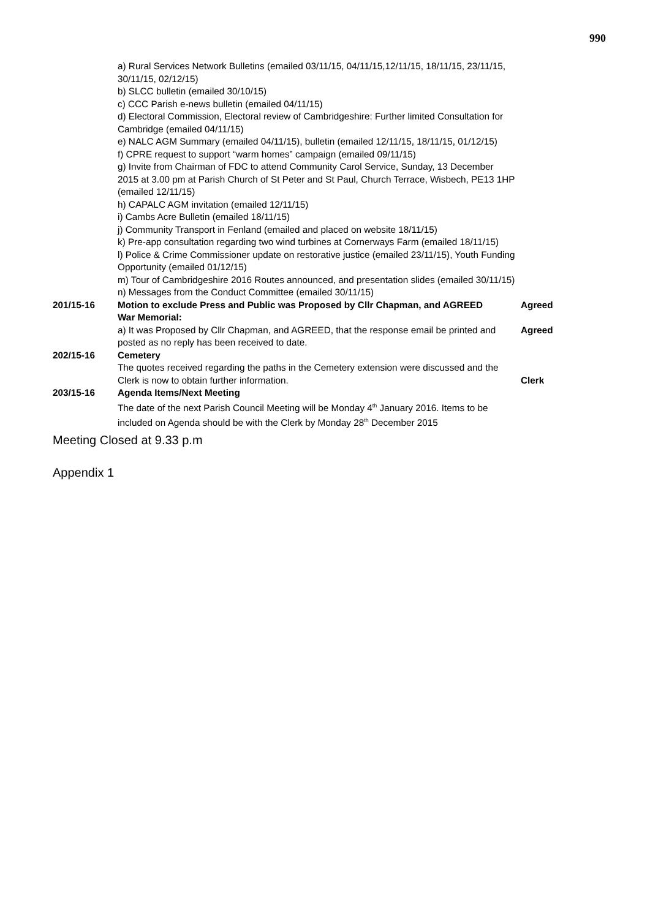990
a) Rural Services Network Bulletins (emailed 03/11/15, 04/11/15,12/11/15, 18/11/15, 23/11/15, 30/11/15, 02/12/15)
b) SLCC bulletin (emailed 30/10/15)
c) CCC Parish e-news bulletin (emailed 04/11/15)
d) Electoral Commission, Electoral review of Cambridgeshire: Further limited Consultation for Cambridge (emailed 04/11/15)
e) NALC AGM Summary (emailed 04/11/15), bulletin (emailed 12/11/15, 18/11/15, 01/12/15)
f) CPRE request to support “warm homes” campaign (emailed 09/11/15)
g) Invite from Chairman of FDC to attend Community Carol Service, Sunday, 13 December 2015 at 3.00 pm at Parish Church of St Peter and St Paul, Church Terrace, Wisbech, PE13 1HP (emailed 12/11/15)
h) CAPALC AGM invitation (emailed 12/11/15)
i) Cambs Acre Bulletin (emailed 18/11/15)
j) Community Transport in Fenland (emailed and placed on website 18/11/15)
k) Pre-app consultation regarding two wind turbines at Cornerways Farm (emailed 18/11/15)
l) Police & Crime Commissioner update on restorative justice (emailed 23/11/15), Youth Funding Opportunity (emailed 01/12/15)
m) Tour of Cambridgeshire 2016 Routes announced, and presentation slides (emailed 30/11/15)
n) Messages from the Conduct Committee (emailed 30/11/15)
201/15-16 Motion to exclude Press and Public was Proposed by Cllr Chapman, and AGREED
Agreed
War Memorial:
a) It was Proposed by Cllr Chapman, and AGREED, that the response email be printed and posted as no reply has been received to date.
Agreed
202/15-16 Cemetery
The quotes received regarding the paths in the Cemetery extension were discussed and the Clerk is now to obtain further information.
Clerk
203/15-16 Agenda Items/Next Meeting
The date of the next Parish Council Meeting will be Monday 4<sup>th</sup> January 2016. Items to be included on Agenda should be with the Clerk by Monday 28<sup>th</sup> December 2015
Meeting Closed at 9.33 p.m
Appendix 1